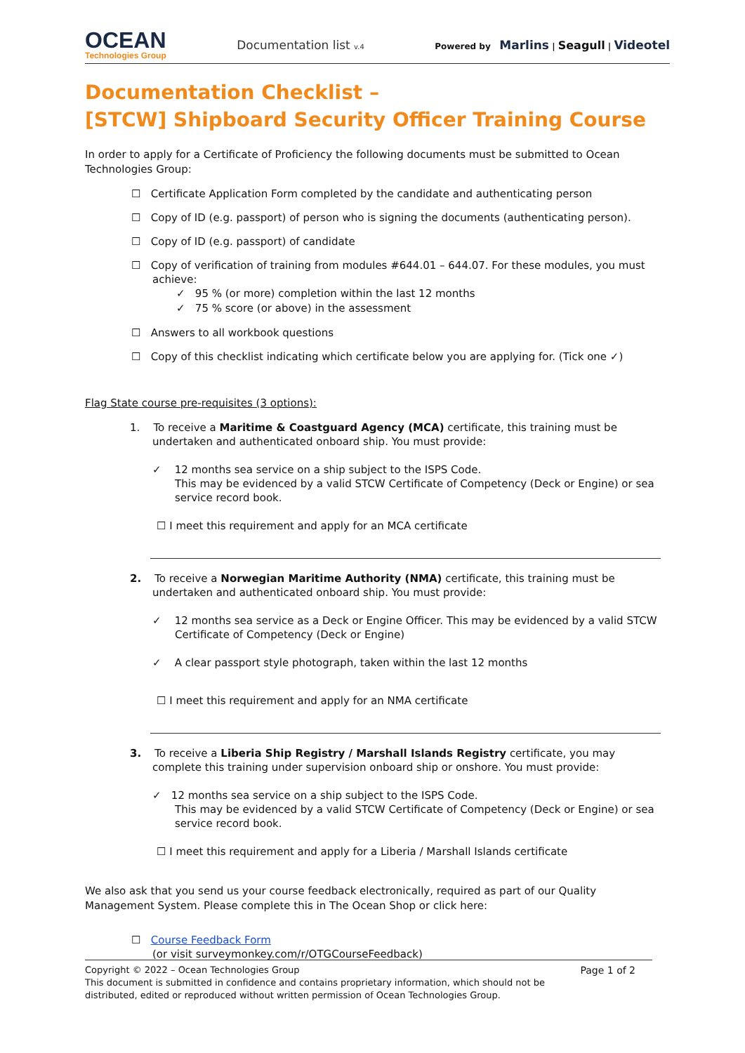OCEAN
Technologies Group
Documentation list v.4
Powered by Marlins | Seagull | Videotel
Documentation Checklist –
[STCW] Shipboard Security Officer Training Course
In order to apply for a Certificate of Proficiency the following documents must be submitted to Ocean Technologies Group:
☐ Certificate Application Form completed by the candidate and authenticating person
☐ Copy of ID (e.g. passport) of person who is signing the documents (authenticating person).
☐ Copy of ID (e.g. passport) of candidate
☐ Copy of verification of training from modules #644.01 – 644.07. For these modules, you must achieve:
✓ 95 % (or more) completion within the last 12 months
✓ 75 % score (or above) in the assessment
☐ Answers to all workbook questions
☐ Copy of this checklist indicating which certificate below you are applying for. (Tick one ✓)
Flag State course pre-requisites (3 options):
1. To receive a Maritime & Coastguard Agency (MCA) certificate, this training must be undertaken and authenticated onboard ship. You must provide:
✓ 12 months sea service on a ship subject to the ISPS Code.
This may be evidenced by a valid STCW Certificate of Competency (Deck or Engine) or sea service record book.
☐ I meet this requirement and apply for an MCA certificate
2. To receive a Norwegian Maritime Authority (NMA) certificate, this training must be undertaken and authenticated onboard ship. You must provide:
✓ 12 months sea service as a Deck or Engine Officer. This may be evidenced by a valid STCW Certificate of Competency (Deck or Engine)
✓ A clear passport style photograph, taken within the last 12 months
☐ I meet this requirement and apply for an NMA certificate
3. To receive a Liberia Ship Registry / Marshall Islands Registry certificate, you may complete this training under supervision onboard ship or onshore. You must provide:
✓ 12 months sea service on a ship subject to the ISPS Code.
This may be evidenced by a valid STCW Certificate of Competency (Deck or Engine) or sea service record book.
☐ I meet this requirement and apply for a Liberia / Marshall Islands certificate
We also ask that you send us your course feedback electronically, required as part of our Quality Management System. Please complete this in The Ocean Shop or click here:
☐ Course Feedback Form
(or visit surveymonkey.com/r/OTGCourseFeedback)
Copyright © 2022 – Ocean Technologies Group
This document is submitted in confidence and contains proprietary information, which should not be distributed, edited or reproduced without written permission of Ocean Technologies Group.
Page 1 of 2